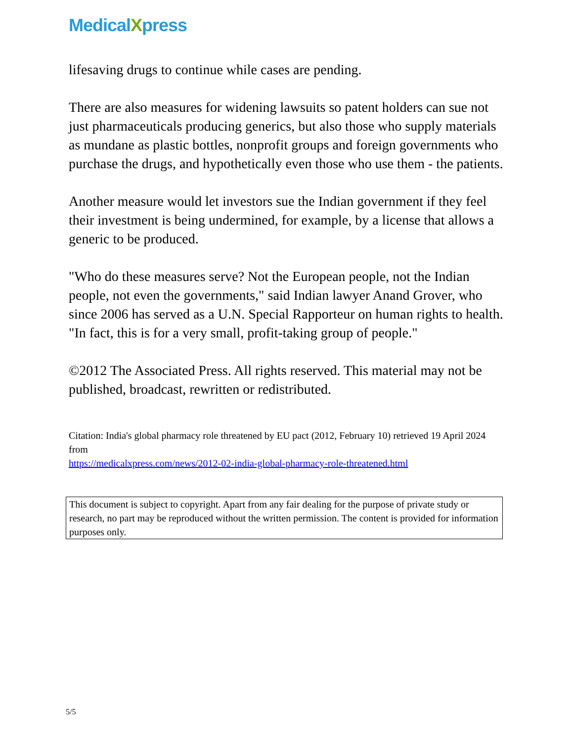MedicalXpress
lifesaving drugs to continue while cases are pending.
There are also measures for widening lawsuits so patent holders can sue not just pharmaceuticals producing generics, but also those who supply materials as mundane as plastic bottles, nonprofit groups and foreign governments who purchase the drugs, and hypothetically even those who use them - the patients.
Another measure would let investors sue the Indian government if they feel their investment is being undermined, for example, by a license that allows a generic to be produced.
"Who do these measures serve? Not the European people, not the Indian people, not even the governments," said Indian lawyer Anand Grover, who since 2006 has served as a U.N. Special Rapporteur on human rights to health. "In fact, this is for a very small, profit-taking group of people."
©2012 The Associated Press. All rights reserved. This material may not be published, broadcast, rewritten or redistributed.
Citation: India's global pharmacy role threatened by EU pact (2012, February 10) retrieved 19 April 2024 from
https://medicalxpress.com/news/2012-02-india-global-pharmacy-role-threatened.html
This document is subject to copyright. Apart from any fair dealing for the purpose of private study or research, no part may be reproduced without the written permission. The content is provided for information purposes only.
5/5